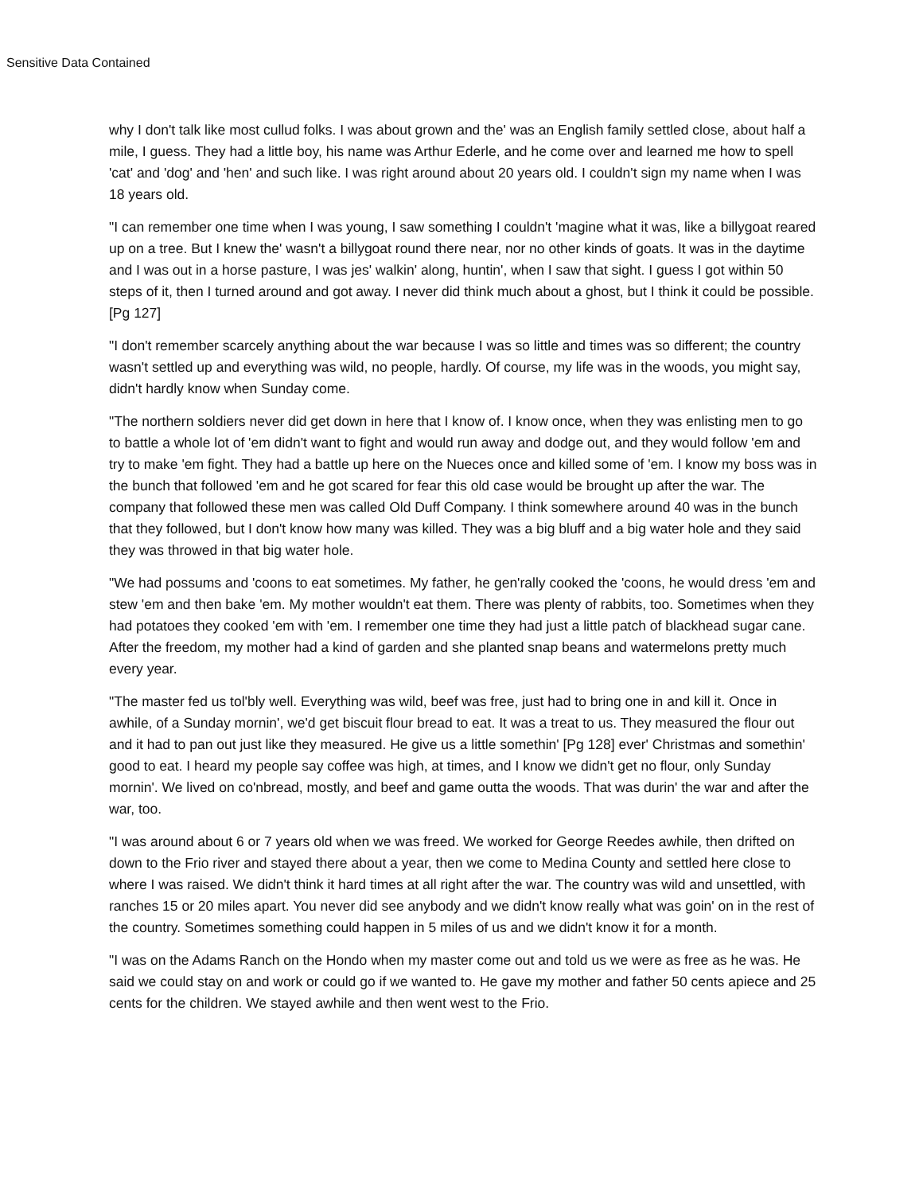Sensitive Data Contained
why I don't talk like most cullud folks. I was about grown and the' was an English family settled close, about half a mile, I guess. They had a little boy, his name was Arthur Ederle, and he come over and learned me how to spell 'cat' and 'dog' and 'hen' and such like. I was right around about 20 years old. I couldn't sign my name when I was 18 years old.
"I can remember one time when I was young, I saw something I couldn't 'magine what it was, like a billygoat reared up on a tree. But I knew the' wasn't a billygoat round there near, nor no other kinds of goats. It was in the daytime and I was out in a horse pasture, I was jes' walkin' along, huntin', when I saw that sight. I guess I got within 50 steps of it, then I turned around and got away. I never did think much about a ghost, but I think it could be possible.[Pg 127]
"I don't remember scarcely anything about the war because I was so little and times was so different; the country wasn't settled up and everything was wild, no people, hardly. Of course, my life was in the woods, you might say, didn't hardly know when Sunday come.
"The northern soldiers never did get down in here that I know of. I know once, when they was enlisting men to go to battle a whole lot of 'em didn't want to fight and would run away and dodge out, and they would follow 'em and try to make 'em fight. They had a battle up here on the Nueces once and killed some of 'em. I know my boss was in the bunch that followed 'em and he got scared for fear this old case would be brought up after the war. The company that followed these men was called Old Duff Company. I think somewhere around 40 was in the bunch that they followed, but I don't know how many was killed. They was a big bluff and a big water hole and they said they was throwed in that big water hole.
"We had possums and 'coons to eat sometimes. My father, he gen'rally cooked the 'coons, he would dress 'em and stew 'em and then bake 'em. My mother wouldn't eat them. There was plenty of rabbits, too. Sometimes when they had potatoes they cooked 'em with 'em. I remember one time they had just a little patch of blackhead sugar cane. After the freedom, my mother had a kind of garden and she planted snap beans and watermelons pretty much every year.
"The master fed us tol'bly well. Everything was wild, beef was free, just had to bring one in and kill it. Once in awhile, of a Sunday mornin', we'd get biscuit flour bread to eat. It was a treat to us. They measured the flour out and it had to pan out just like they measured. He give us a little somethin' [Pg 128] ever' Christmas and somethin' good to eat. I heard my people say coffee was high, at times, and I know we didn't get no flour, only Sunday mornin'. We lived on co'nbread, mostly, and beef and game outta the woods. That was durin' the war and after the war, too.
"I was around about 6 or 7 years old when we was freed. We worked for George Reedes awhile, then drifted on down to the Frio river and stayed there about a year, then we come to Medina County and settled here close to where I was raised. We didn't think it hard times at all right after the war. The country was wild and unsettled, with ranches 15 or 20 miles apart. You never did see anybody and we didn't know really what was goin' on in the rest of the country. Sometimes something could happen in 5 miles of us and we didn't know it for a month.
"I was on the Adams Ranch on the Hondo when my master come out and told us we were as free as he was. He said we could stay on and work or could go if we wanted to. He gave my mother and father 50 cents apiece and 25 cents for the children. We stayed awhile and then went west to the Frio.